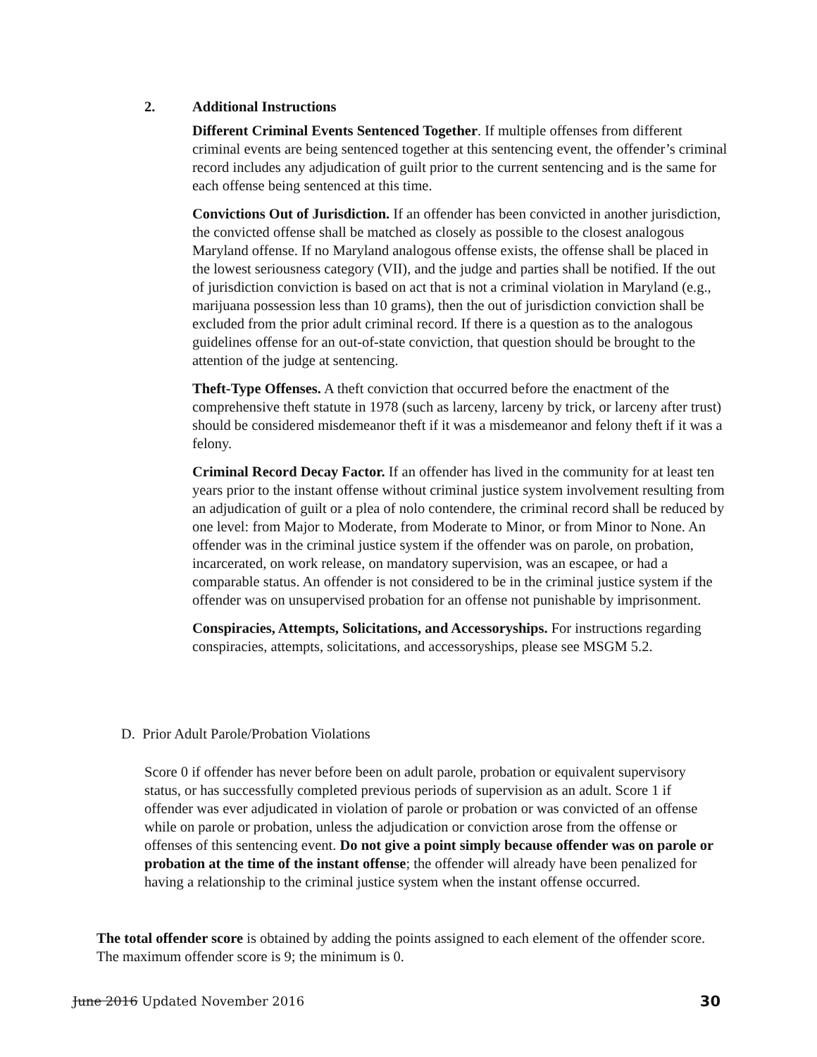2. Additional Instructions
Different Criminal Events Sentenced Together. If multiple offenses from different criminal events are being sentenced together at this sentencing event, the offender’s criminal record includes any adjudication of guilt prior to the current sentencing and is the same for each offense being sentenced at this time.
Convictions Out of Jurisdiction. If an offender has been convicted in another jurisdiction, the convicted offense shall be matched as closely as possible to the closest analogous Maryland offense. If no Maryland analogous offense exists, the offense shall be placed in the lowest seriousness category (VII), and the judge and parties shall be notified. If the out of jurisdiction conviction is based on act that is not a criminal violation in Maryland (e.g., marijuana possession less than 10 grams), then the out of jurisdiction conviction shall be excluded from the prior adult criminal record. If there is a question as to the analogous guidelines offense for an out-of-state conviction, that question should be brought to the attention of the judge at sentencing.
Theft-Type Offenses. A theft conviction that occurred before the enactment of the comprehensive theft statute in 1978 (such as larceny, larceny by trick, or larceny after trust) should be considered misdemeanor theft if it was a misdemeanor and felony theft if it was a felony.
Criminal Record Decay Factor. If an offender has lived in the community for at least ten years prior to the instant offense without criminal justice system involvement resulting from an adjudication of guilt or a plea of nolo contendere, the criminal record shall be reduced by one level: from Major to Moderate, from Moderate to Minor, or from Minor to None. An offender was in the criminal justice system if the offender was on parole, on probation, incarcerated, on work release, on mandatory supervision, was an escapee, or had a comparable status. An offender is not considered to be in the criminal justice system if the offender was on unsupervised probation for an offense not punishable by imprisonment.
Conspiracies, Attempts, Solicitations, and Accessoryships. For instructions regarding conspiracies, attempts, solicitations, and accessoryships, please see MSGM 5.2.
D. Prior Adult Parole/Probation Violations
Score 0 if offender has never before been on adult parole, probation or equivalent supervisory status, or has successfully completed previous periods of supervision as an adult. Score 1 if offender was ever adjudicated in violation of parole or probation or was convicted of an offense while on parole or probation, unless the adjudication or conviction arose from the offense or offenses of this sentencing event. Do not give a point simply because offender was on parole or probation at the time of the instant offense; the offender will already have been penalized for having a relationship to the criminal justice system when the instant offense occurred.
The total offender score is obtained by adding the points assigned to each element of the offender score. The maximum offender score is 9; the minimum is 0.
June 2016 Updated November 2016 30